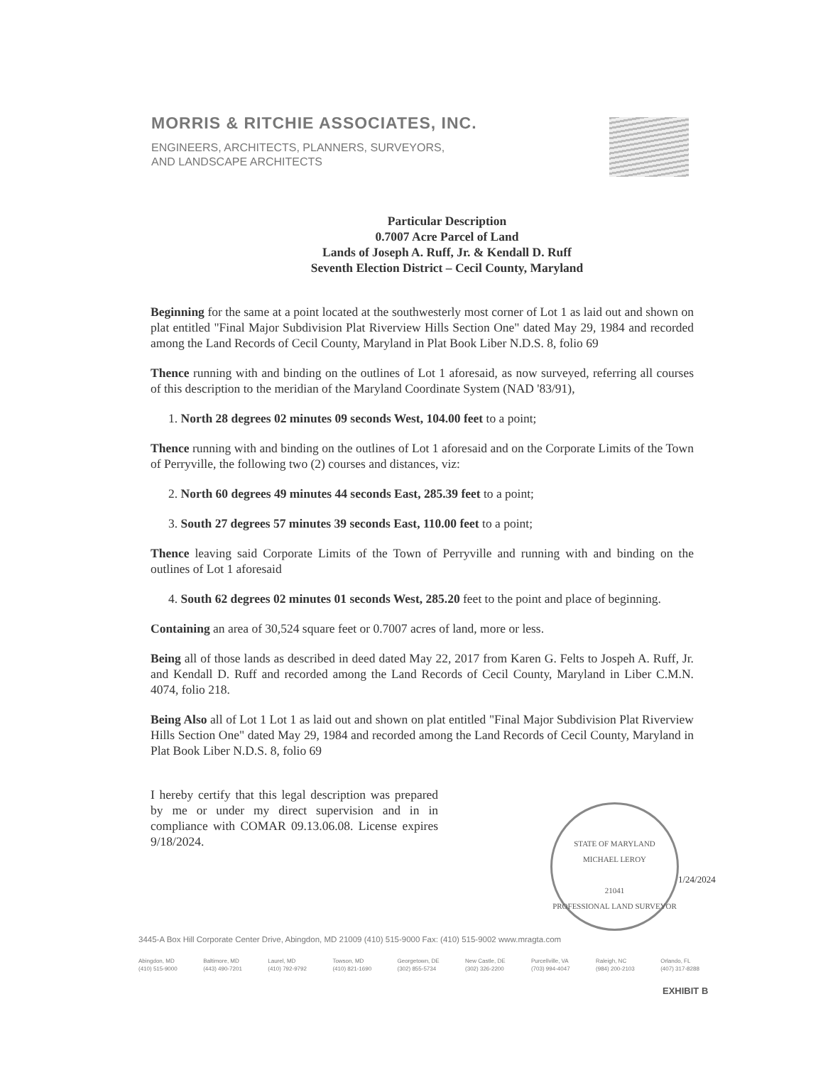MORRIS & RITCHIE ASSOCIATES, INC.
ENGINEERS, ARCHITECTS, PLANNERS, SURVEYORS,
AND LANDSCAPE ARCHITECTS
Particular Description
0.7007 Acre Parcel of Land
Lands of Joseph A. Ruff, Jr. & Kendall D. Ruff
Seventh Election District – Cecil County, Maryland
Beginning for the same at a point located at the southwesterly most corner of Lot 1 as laid out and shown on plat entitled "Final Major Subdivision Plat Riverview Hills Section One" dated May 29, 1984 and recorded among the Land Records of Cecil County, Maryland in Plat Book Liber N.D.S. 8, folio 69
Thence running with and binding on the outlines of Lot 1 aforesaid, as now surveyed, referring all courses of this description to the meridian of the Maryland Coordinate System (NAD '83/91),
1. North 28 degrees 02 minutes 09 seconds West, 104.00 feet to a point;
Thence running with and binding on the outlines of Lot 1 aforesaid and on the Corporate Limits of the Town of Perryville, the following two (2) courses and distances, viz:
2. North 60 degrees 49 minutes 44 seconds East, 285.39 feet to a point;
3. South 27 degrees 57 minutes 39 seconds East, 110.00 feet to a point;
Thence leaving said Corporate Limits of the Town of Perryville and running with and binding on the outlines of Lot 1 aforesaid
4. South 62 degrees 02 minutes 01 seconds West, 285.20 feet to the point and place of beginning.
Containing an area of 30,524 square feet or 0.7007 acres of land, more or less.
Being all of those lands as described in deed dated May 22, 2017 from Karen G. Felts to Jospeh A. Ruff, Jr. and Kendall D. Ruff and recorded among the Land Records of Cecil County, Maryland in Liber C.M.N. 4074, folio 218.
Being Also all of Lot 1 Lot 1 as laid out and shown on plat entitled "Final Major Subdivision Plat Riverview Hills Section One" dated May 29, 1984 and recorded among the Land Records of Cecil County, Maryland in Plat Book Liber N.D.S. 8, folio 69
I hereby certify that this legal description was prepared by me or under my direct supervision and in in compliance with COMAR 09.13.06.08. License expires 9/18/2024.
STATE OF MARYLAND
MICHAEL LEROY
21041
PROFESSIONAL LAND SURVEYOR
1/24/2024
3445-A Box Hill Corporate Center Drive, Abingdon, MD 21009 (410) 515-9000 Fax: (410) 515-9002 www.mragta.com
Abingdon, MD
(410) 515-9000 Baltimore, MD
(443) 490-7201 Laurel, MD
(410) 792-9792 Towson, MD
(410) 821-1690 Georgetown, DE
(302) 855-5734 New Castle, DE
(302) 326-2200 Purcellville, VA
(703) 994-4047 Raleigh, NC
(984) 200-2103 Orlando, FL
(407) 317-8288
EXHIBIT B